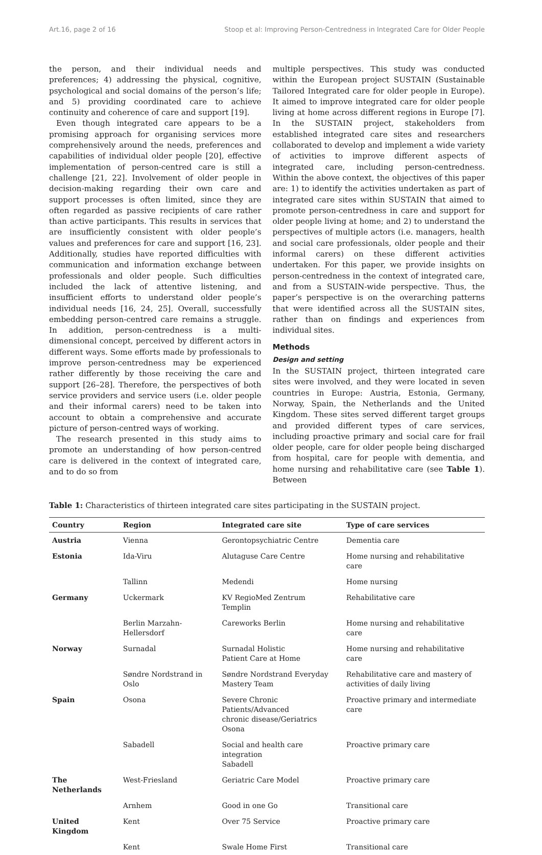Art.16, page 2 of 16 Stoop et al: Improving Person-Centredness in Integrated Care for Older People
the person, and their individual needs and preferences; 4) addressing the physical, cognitive, psychological and social domains of the person’s life; and 5) providing coordinated care to achieve continuity and coherence of care and support [19].
Even though integrated care appears to be a promising approach for organising services more comprehensively around the needs, preferences and capabilities of individual older people [20], effective implementation of person-centred care is still a challenge [21, 22]. Involvement of older people in decision-making regarding their own care and support processes is often limited, since they are often regarded as passive recipients of care rather than active participants. This results in services that are insufficiently consistent with older people’s values and preferences for care and support [16, 23]. Additionally, studies have reported difficulties with communication and information exchange between professionals and older people. Such difficulties included the lack of attentive listening, and insufficient efforts to understand older people’s individual needs [16, 24, 25]. Overall, successfully embedding person-centred care remains a struggle. In addition, person-centredness is a multi-dimensional concept, perceived by different actors in different ways. Some efforts made by professionals to improve person-centredness may be experienced rather differently by those receiving the care and support [26–28]. Therefore, the perspectives of both service providers and service users (i.e. older people and their informal carers) need to be taken into account to obtain a comprehensive and accurate picture of person-centred ways of working.
The research presented in this study aims to promote an understanding of how person-centred care is delivered in the context of integrated care, and to do so from
multiple perspectives. This study was conducted within the European project SUSTAIN (Sustainable Tailored Integrated care for older people in Europe). It aimed to improve integrated care for older people living at home across different regions in Europe [7]. In the SUSTAIN project, stakeholders from established integrated care sites and researchers collaborated to develop and implement a wide variety of activities to improve different aspects of integrated care, including person-centredness. Within the above context, the objectives of this paper are: 1) to identify the activities undertaken as part of integrated care sites within SUSTAIN that aimed to promote person-centredness in care and support for older people living at home; and 2) to understand the perspectives of multiple actors (i.e. managers, health and social care professionals, older people and their informal carers) on these different activities undertaken. For this paper, we provide insights on person-centredness in the context of integrated care, and from a SUSTAIN-wide perspective. Thus, the paper’s perspective is on the overarching patterns that were identified across all the SUSTAIN sites, rather than on findings and experiences from individual sites.
Methods
Design and setting
In the SUSTAIN project, thirteen integrated care sites were involved, and they were located in seven countries in Europe: Austria, Estonia, Germany, Norway, Spain, the Netherlands and the United Kingdom. These sites served different target groups and provided different types of care services, including proactive primary and social care for frail older people, care for older people being discharged from hospital, care for people with dementia, and home nursing and rehabilitative care (see Table 1). Between
Table 1: Characteristics of thirteen integrated care sites participating in the SUSTAIN project.
| Country | Region | Integrated care site | Type of care services |
| --- | --- | --- | --- |
| Austria | Vienna | Gerontopsychiatric Centre | Dementia care |
| Estonia | Ida-Viru | Alutaguse Care Centre | Home nursing and rehabilitative care |
| | Tallinn | Medendi | Home nursing |
| Germany | Uckermark | KV RegioMed Zentrum Templin | Rehabilitative care |
| | Berlin Marzahn-Hellersdorf | Careworks Berlin | Home nursing and rehabilitative care |
| Norway | Surnadal | Surnadal Holistic Patient Care at Home | Home nursing and rehabilitative care |
| | Søndre Nordstrand in Oslo | Søndre Nordstrand Everyday Mastery Team | Rehabilitative care and mastery of activities of daily living |
| Spain | Osona | Severe Chronic Patients/Advanced chronic disease/Geriatrics Osona | Proactive primary and intermediate care |
| | Sabadell | Social and health care integration Sabadell | Proactive primary care |
| The Netherlands | West-Friesland | Geriatric Care Model | Proactive primary care |
| | Arnhem | Good in one Go | Transitional care |
| United Kingdom | Kent | Over 75 Service | Proactive primary care |
| | Kent | Swale Home First | Transitional care |